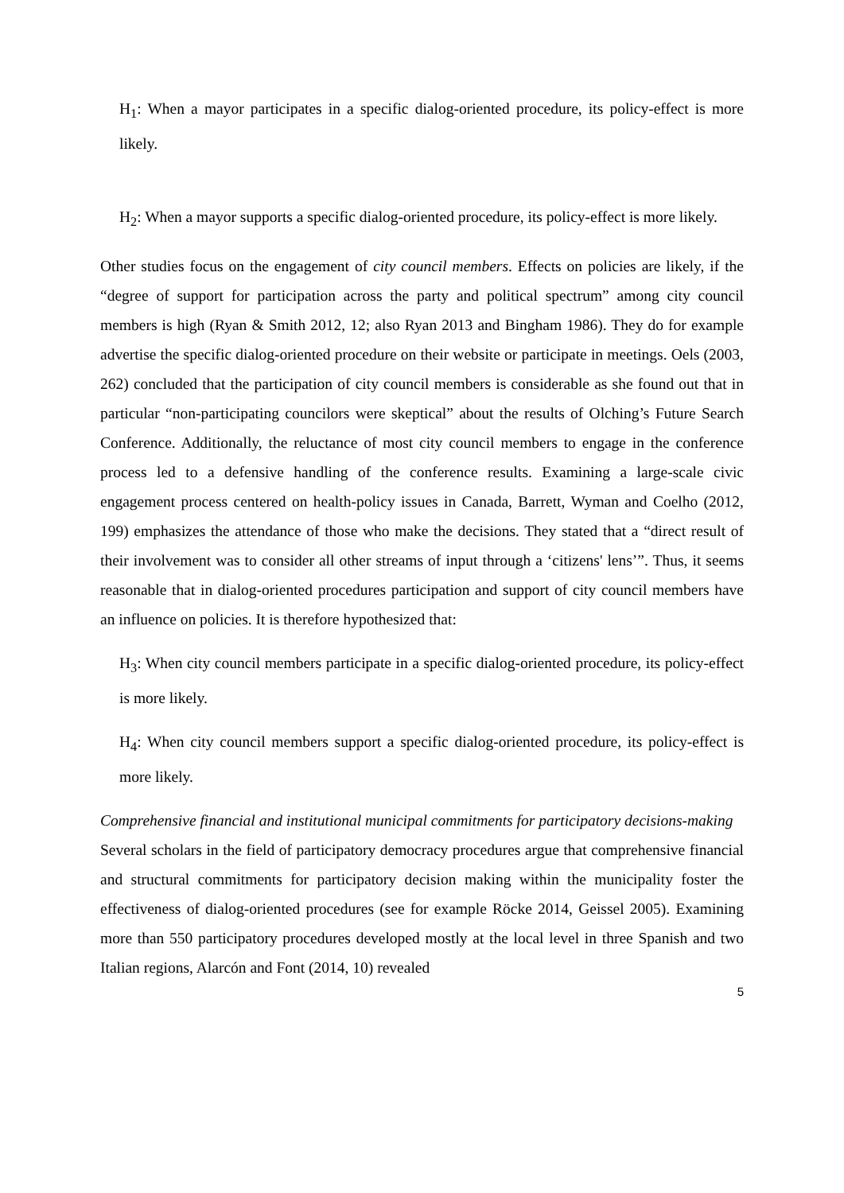H<sub>1</sub>: When a mayor participates in a specific dialog-oriented procedure, its policy-effect is more likely.
H<sub>2</sub>: When a mayor supports a specific dialog-oriented procedure, its policy-effect is more likely.
Other studies focus on the engagement of city council members. Effects on policies are likely, if the “degree of support for participation across the party and political spectrum” among city council members is high (Ryan & Smith 2012, 12; also Ryan 2013 and Bingham 1986). They do for example advertise the specific dialog-oriented procedure on their website or participate in meetings. Oels (2003, 262) concluded that the participation of city council members is considerable as she found out that in particular “non-participating councilors were skeptical” about the results of Olching’s Future Search Conference. Additionally, the reluctance of most city council members to engage in the conference process led to a defensive handling of the conference results. Examining a large-scale civic engagement process centered on health-policy issues in Canada, Barrett, Wyman and Coelho (2012, 199) emphasizes the attendance of those who make the decisions. They stated that a “direct result of their involvement was to consider all other streams of input through a ‘citizens' lens’”. Thus, it seems reasonable that in dialog-oriented procedures participation and support of city council members have an influence on policies. It is therefore hypothesized that:
H<sub>3</sub>: When city council members participate in a specific dialog-oriented procedure, its policy-effect is more likely.
H<sub>4</sub>: When city council members support a specific dialog-oriented procedure, its policy-effect is more likely.
Comprehensive financial and institutional municipal commitments for participatory decisions-making
Several scholars in the field of participatory democracy procedures argue that comprehensive financial and structural commitments for participatory decision making within the municipality foster the effectiveness of dialog-oriented procedures (see for example Röcke 2014, Geissel 2005). Examining more than 550 participatory procedures developed mostly at the local level in three Spanish and two Italian regions, Alarcón and Font (2014, 10) revealed
5